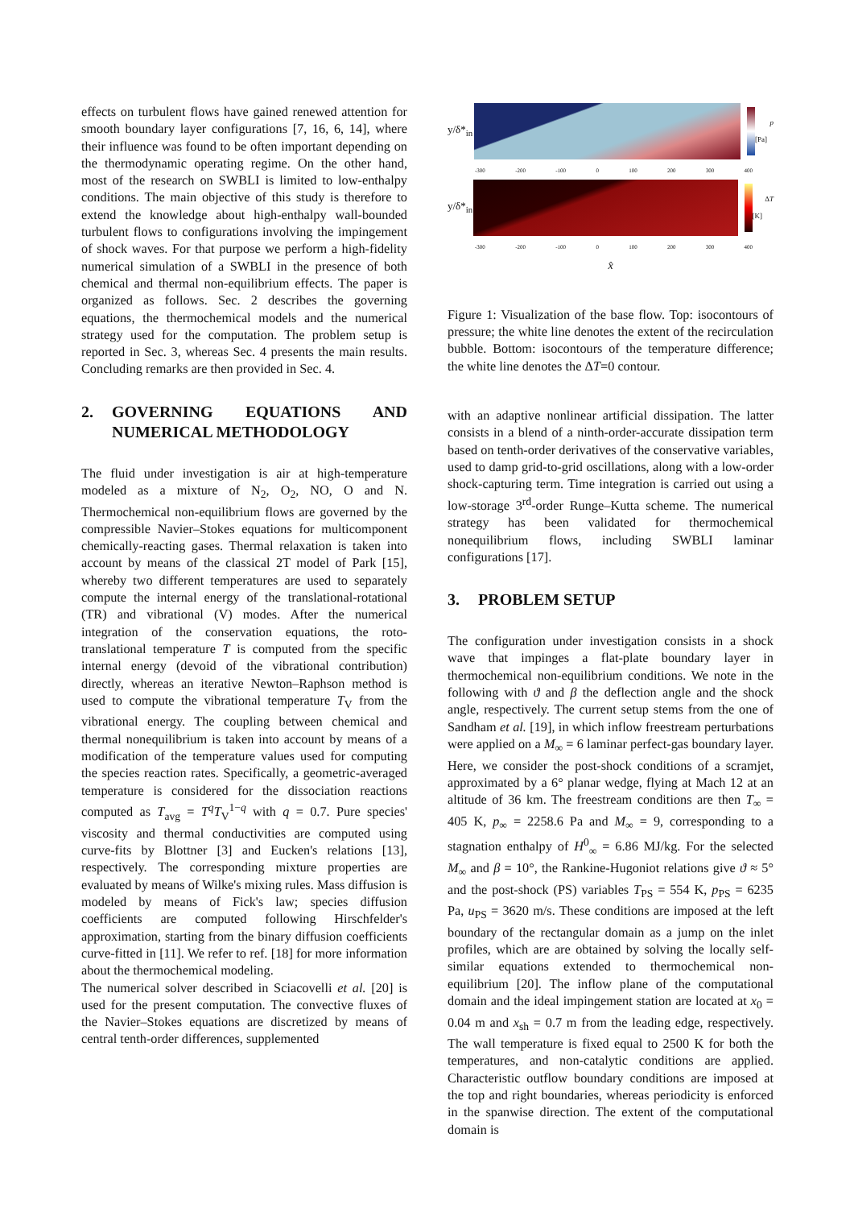effects on turbulent flows have gained renewed attention for smooth boundary layer configurations [7, 16, 6, 14], where their influence was found to be often important depending on the thermodynamic operating regime. On the other hand, most of the research on SWBLI is limited to low-enthalpy conditions. The main objective of this study is therefore to extend the knowledge about high-enthalpy wall-bounded turbulent flows to configurations involving the impingement of shock waves. For that purpose we perform a high-fidelity numerical simulation of a SWBLI in the presence of both chemical and thermal non-equilibrium effects. The paper is organized as follows. Sec. 2 describes the governing equations, the thermochemical models and the numerical strategy used for the computation. The problem setup is reported in Sec. 3, whereas Sec. 4 presents the main results. Concluding remarks are then provided in Sec. 4.
2. GOVERNING EQUATIONS AND NUMERICAL METHODOLOGY
The fluid under investigation is air at high-temperature modeled as a mixture of N<sub>2</sub>, O<sub>2</sub>, NO, O and N. Thermochemical non-equilibrium flows are governed by the compressible Navier–Stokes equations for multicomponent chemically-reacting gases. Thermal relaxation is taken into account by means of the classical 2T model of Park [15], whereby two different temperatures are used to separately compute the internal energy of the translational-rotational (TR) and vibrational (V) modes. After the numerical integration of the conservation equations, the roto-translational temperature T is computed from the specific internal energy (devoid of the vibrational contribution) directly, whereas an iterative Newton–Raphson method is used to compute the vibrational temperature T<sub>V</sub> from the vibrational energy. The coupling between chemical and thermal nonequilibrium is taken into account by means of a modification of the temperature values used for computing the species reaction rates. Specifically, a geometric-averaged temperature is considered for the dissociation reactions computed as T<sub>avg</sub> = T<sup>q</sup>T<sub>V</sub><sup>1−q</sup> with q = 0.7. Pure species' viscosity and thermal conductivities are computed using curve-fits by Blottner [3] and Eucken's relations [13], respectively. The corresponding mixture properties are evaluated by means of Wilke's mixing rules. Mass diffusion is modeled by means of Fick's law; species diffusion coefficients are computed following Hirschfelder's approximation, starting from the binary diffusion coefficients curve-fitted in [11]. We refer to ref. [18] for more information about the thermochemical modeling.
The numerical solver described in Sciacovelli et al. [20] is used for the present computation. The convective fluxes of the Navier–Stokes equations are discretized by means of central tenth-order differences, supplemented
y/δ*<sub>in</sub>
p [Pa]
-300 -200 -100 0 100 200 300 400
y/δ*<sub>in</sub>
ΔT [K]
-300 -200 -100 0 100 200 300 400
x̂
Figure 1: Visualization of the base flow. Top: isocontours of pressure; the white line denotes the extent of the recirculation bubble. Bottom: isocontours of the temperature difference; the white line denotes the ΔT=0 contour.
with an adaptive nonlinear artificial dissipation. The latter consists in a blend of a ninth-order-accurate dissipation term based on tenth-order derivatives of the conservative variables, used to damp grid-to-grid oscillations, along with a low-order shock-capturing term. Time integration is carried out using a low-storage 3<sup>rd</sup>-order Runge–Kutta scheme. The numerical strategy has been validated for thermochemical nonequilibrium flows, including SWBLI laminar configurations [17].
3. PROBLEM SETUP
The configuration under investigation consists in a shock wave that impinges a flat-plate boundary layer in thermochemical non-equilibrium conditions. We note in the following with ϑ and β the deflection angle and the shock angle, respectively. The current setup stems from the one of Sandham et al. [19], in which inflow freestream perturbations were applied on a M<sub>∞</sub> = 6 laminar perfect-gas boundary layer. Here, we consider the post-shock conditions of a scramjet, approximated by a 6° planar wedge, flying at Mach 12 at an altitude of 36 km. The freestream conditions are then T<sub>∞</sub> = 405 K, p<sub>∞</sub> = 2258.6 Pa and M<sub>∞</sub> = 9, corresponding to a stagnation enthalpy of H<sup>0</sup><sub>∞</sub> = 6.86 MJ/kg. For the selected M<sub>∞</sub> and β = 10°, the Rankine-Hugoniot relations give ϑ ≈ 5° and the post-shock (PS) variables T<sub>PS</sub> = 554 K, p<sub>PS</sub> = 6235 Pa, u<sub>PS</sub> = 3620 m/s. These conditions are imposed at the left boundary of the rectangular domain as a jump on the inlet profiles, which are are obtained by solving the locally self-similar equations extended to thermochemical non-equilibrium [20]. The inflow plane of the computational domain and the ideal impingement station are located at x<sub>0</sub> = 0.04 m and x<sub>sh</sub> = 0.7 m from the leading edge, respectively. The wall temperature is fixed equal to 2500 K for both the temperatures, and non-catalytic conditions are applied. Characteristic outflow boundary conditions are imposed at the top and right boundaries, whereas periodicity is enforced in the spanwise direction. The extent of the computational domain is